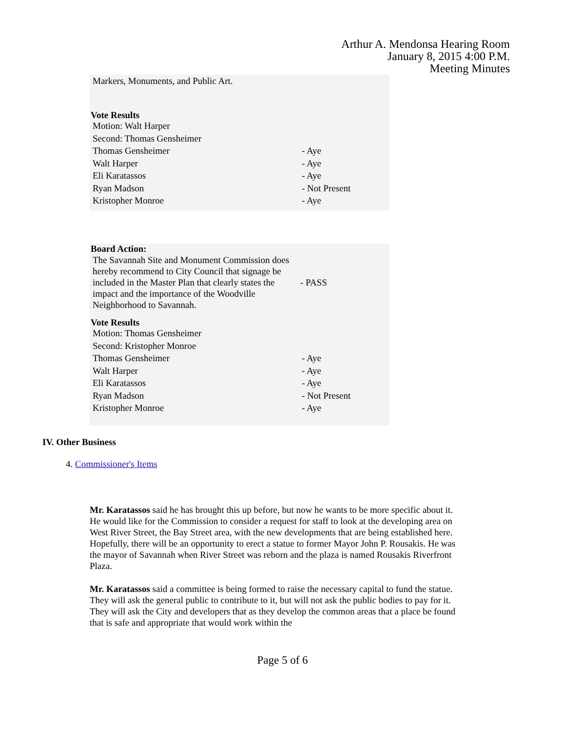Arthur A. Mendonsa Hearing Room
January 8, 2015 4:00 P.M.
Meeting Minutes
Markers, Monuments, and Public Art.
Vote Results
| Motion: Walt Harper | |
| Second: Thomas Gensheimer | |
| Thomas Gensheimer | - Aye |
| Walt Harper | - Aye |
| Eli Karatassos | - Aye |
| Ryan Madson | - Not Present |
| Kristopher Monroe | - Aye |
Board Action:
| The Savannah Site and Monument Commission does hereby recommend to City Council that signage be included in the Master Plan that clearly states the impact and the importance of the Woodville Neighborhood to Savannah. | - PASS |
Vote Results
| Motion: Thomas Gensheimer | |
| Second: Kristopher Monroe | |
| Thomas Gensheimer | - Aye |
| Walt Harper | - Aye |
| Eli Karatassos | - Aye |
| Ryan Madson | - Not Present |
| Kristopher Monroe | - Aye |
IV. Other Business
4. Commissioner's Items
Mr. Karatassos said he has brought this up before, but now he wants to be more specific about it. He would like for the Commission to consider a request for staff to look at the developing area on West River Street, the Bay Street area, with the new developments that are being established here. Hopefully, there will be an opportunity to erect a statue to former Mayor John P. Rousakis. He was the mayor of Savannah when River Street was reborn and the plaza is named Rousakis Riverfront Plaza.
Mr. Karatassos said a committee is being formed to raise the necessary capital to fund the statue. They will ask the general public to contribute to it, but will not ask the public bodies to pay for it. They will ask the City and developers that as they develop the common areas that a place be found that is safe and appropriate that would work within the
Page 5 of 6